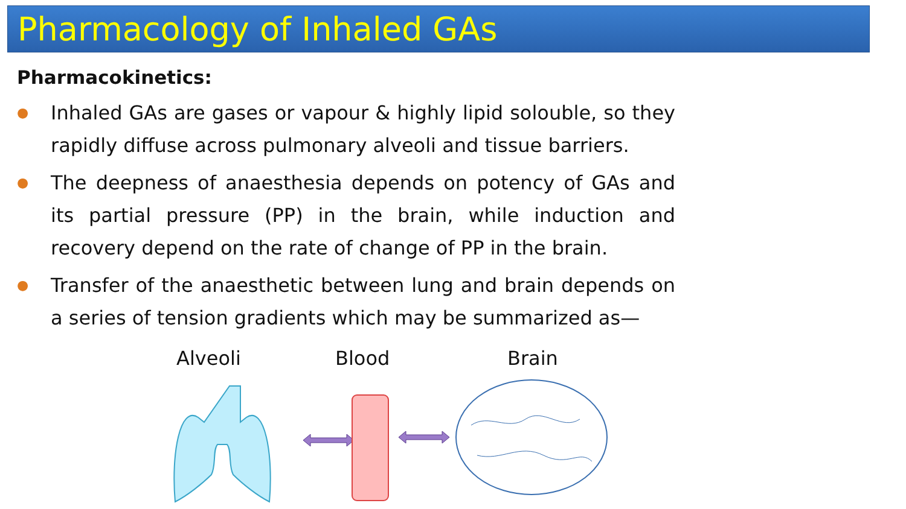Pharmacology of Inhaled GAs
Pharmacokinetics:
●
Inhaled GAs are gases or vapour & highly lipid solouble, so they rapidly diffuse across pulmonary alveoli and tissue barriers.
●
The deepness of anaesthesia depends on potency of GAs and its partial pressure (PP) in the brain, while induction and recovery depend on the rate of change of PP in the brain.
●
Transfer of the anaesthetic between lung and brain depends on a series of tension gradients which may be summarized as—
Alveoli Blood Brain